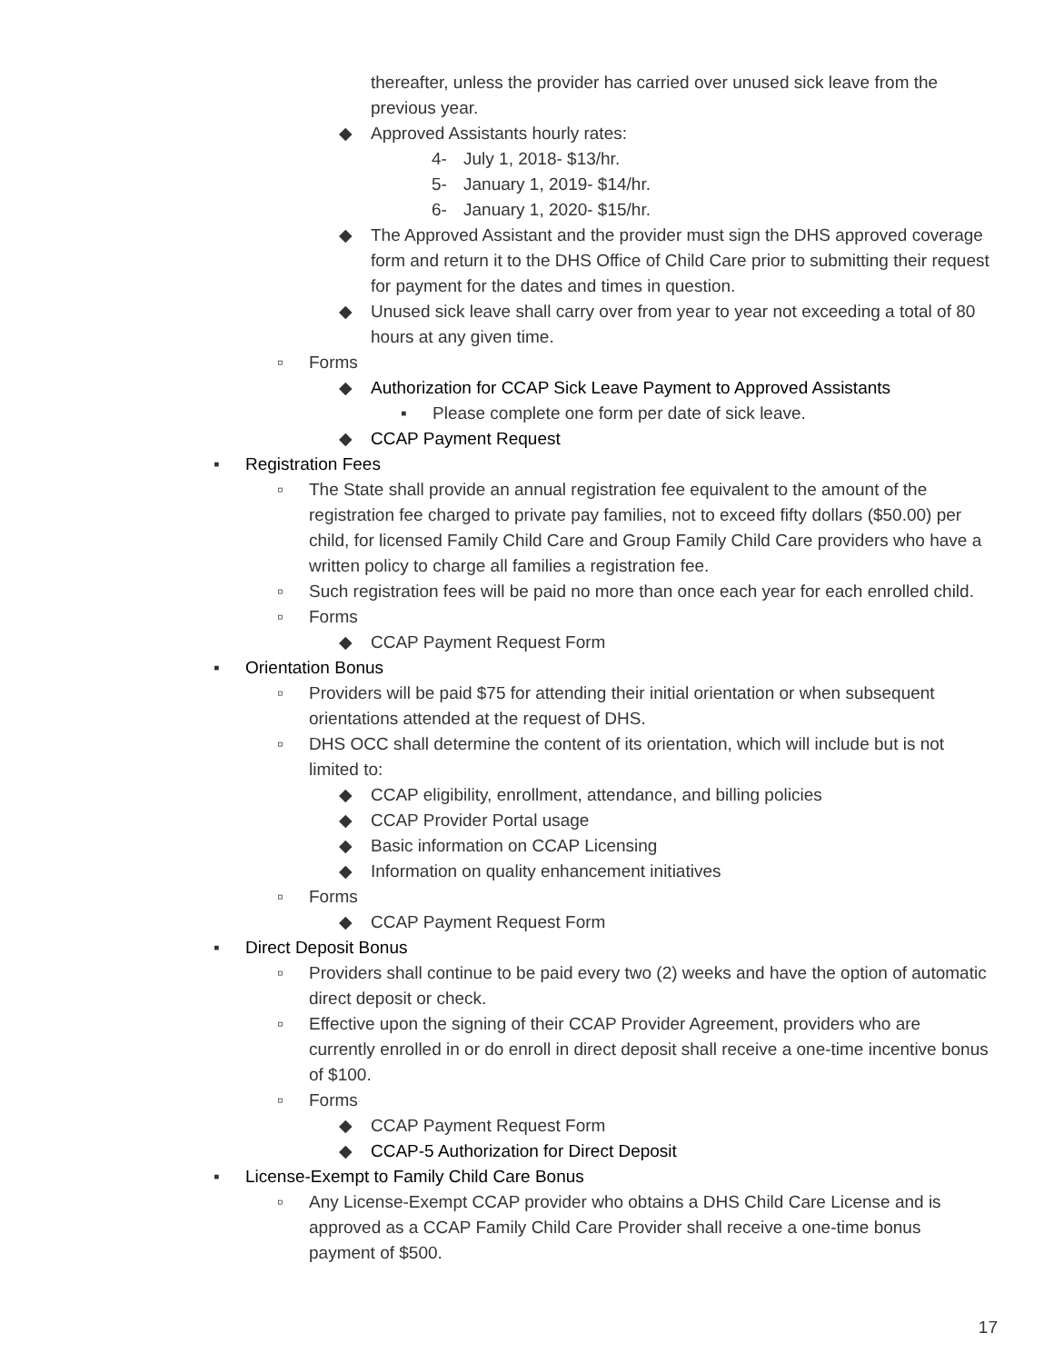thereafter, unless the provider has carried over unused sick leave from the previous year.
◆ Approved Assistants hourly rates:
4- July 1, 2018- $13/hr.
5- January 1, 2019- $14/hr.
6- January 1, 2020- $15/hr.
◆ The Approved Assistant and the provider must sign the DHS approved coverage form and return it to the DHS Office of Child Care prior to submitting their request for payment for the dates and times in question.
◆ Unused sick leave shall carry over from year to year not exceeding a total of 80 hours at any given time.
▫ Forms
◆ Authorization for CCAP Sick Leave Payment to Approved Assistants
▪ Please complete one form per date of sick leave.
◆ CCAP Payment Request
▪ Registration Fees
▫ The State shall provide an annual registration fee equivalent to the amount of the registration fee charged to private pay families, not to exceed fifty dollars ($50.00) per child, for licensed Family Child Care and Group Family Child Care providers who have a written policy to charge all families a registration fee.
▫ Such registration fees will be paid no more than once each year for each enrolled child.
▫ Forms
◆ CCAP Payment Request Form
▪ Orientation Bonus
▫ Providers will be paid $75 for attending their initial orientation or when subsequent orientations attended at the request of DHS.
▫ DHS OCC shall determine the content of its orientation, which will include but is not limited to:
◆ CCAP eligibility, enrollment, attendance, and billing policies
◆ CCAP Provider Portal usage
◆ Basic information on CCAP Licensing
◆ Information on quality enhancement initiatives
▫ Forms
◆ CCAP Payment Request Form
▪ Direct Deposit Bonus
▫ Providers shall continue to be paid every two (2) weeks and have the option of automatic direct deposit or check.
▫ Effective upon the signing of their CCAP Provider Agreement, providers who are currently enrolled in or do enroll in direct deposit shall receive a one-time incentive bonus of $100.
▫ Forms
◆ CCAP Payment Request Form
◆ CCAP-5 Authorization for Direct Deposit
▪ License-Exempt to Family Child Care Bonus
▫ Any License-Exempt CCAP provider who obtains a DHS Child Care License and is approved as a CCAP Family Child Care Provider shall receive a one-time bonus payment of $500.
17